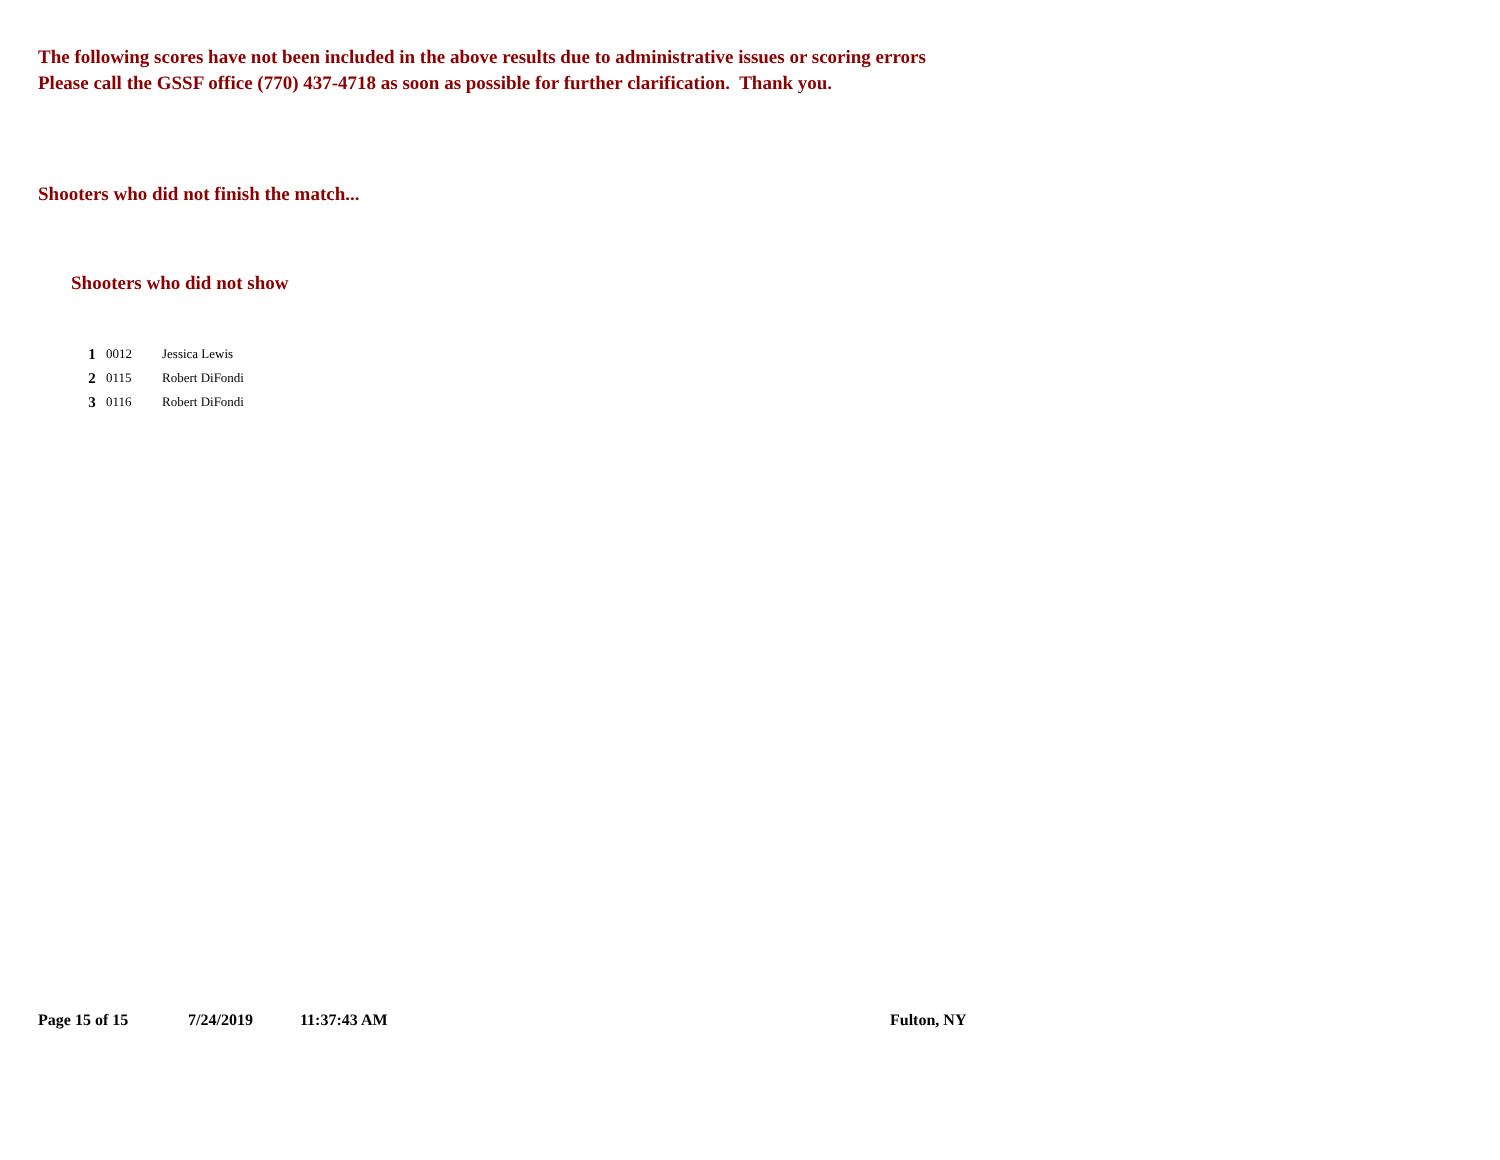The following scores have not been included in the above results due to administrative issues or scoring errors
Please call the GSSF office (770) 437-4718 as soon as possible for further clarification. Thank you.
Shooters who did not finish the match...
Shooters who did not show
| 1 | 0012 | Jessica Lewis |
| 2 | 0115 | Robert DiFondi |
| 3 | 0116 | Robert DiFondi |
Page 15 of 15 7/24/2019 11:37:43 AM Fulton, NY